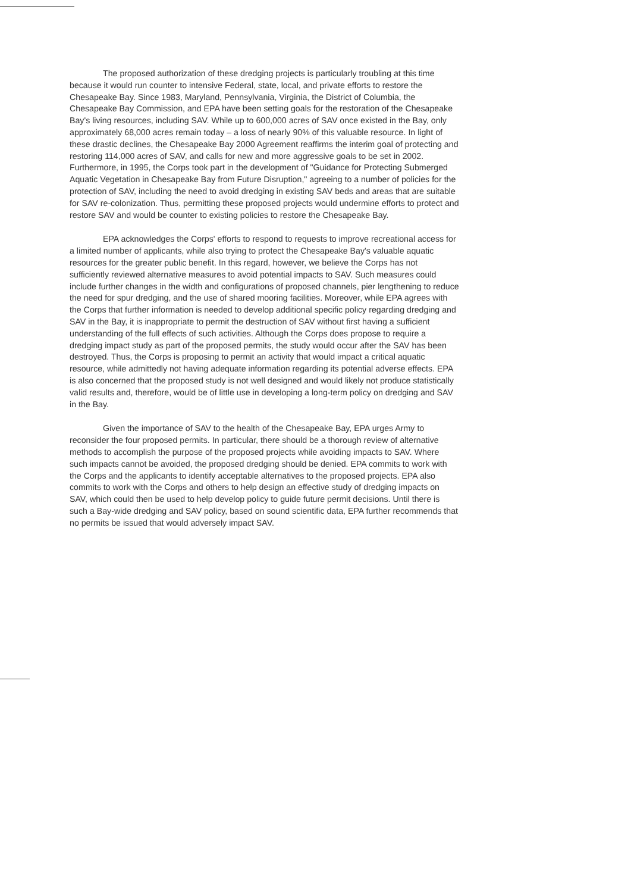The proposed authorization of these dredging projects is particularly troubling at this time because it would run counter to intensive Federal, state, local, and private efforts to restore the Chesapeake Bay. Since 1983, Maryland, Pennsylvania, Virginia, the District of Columbia, the Chesapeake Bay Commission, and EPA have been setting goals for the restoration of the Chesapeake Bay's living resources, including SAV. While up to 600,000 acres of SAV once existed in the Bay, only approximately 68,000 acres remain today – a loss of nearly 90% of this valuable resource. In light of these drastic declines, the Chesapeake Bay 2000 Agreement reaffirms the interim goal of protecting and restoring 114,000 acres of SAV, and calls for new and more aggressive goals to be set in 2002. Furthermore, in 1995, the Corps took part in the development of "Guidance for Protecting Submerged Aquatic Vegetation in Chesapeake Bay from Future Disruption," agreeing to a number of policies for the protection of SAV, including the need to avoid dredging in existing SAV beds and areas that are suitable for SAV re-colonization. Thus, permitting these proposed projects would undermine efforts to protect and restore SAV and would be counter to existing policies to restore the Chesapeake Bay.
EPA acknowledges the Corps' efforts to respond to requests to improve recreational access for a limited number of applicants, while also trying to protect the Chesapeake Bay's valuable aquatic resources for the greater public benefit. In this regard, however, we believe the Corps has not sufficiently reviewed alternative measures to avoid potential impacts to SAV. Such measures could include further changes in the width and configurations of proposed channels, pier lengthening to reduce the need for spur dredging, and the use of shared mooring facilities. Moreover, while EPA agrees with the Corps that further information is needed to develop additional specific policy regarding dredging and SAV in the Bay, it is inappropriate to permit the destruction of SAV without first having a sufficient understanding of the full effects of such activities. Although the Corps does propose to require a dredging impact study as part of the proposed permits, the study would occur after the SAV has been destroyed. Thus, the Corps is proposing to permit an activity that would impact a critical aquatic resource, while admittedly not having adequate information regarding its potential adverse effects. EPA is also concerned that the proposed study is not well designed and would likely not produce statistically valid results and, therefore, would be of little use in developing a long-term policy on dredging and SAV in the Bay.
Given the importance of SAV to the health of the Chesapeake Bay, EPA urges Army to reconsider the four proposed permits. In particular, there should be a thorough review of alternative methods to accomplish the purpose of the proposed projects while avoiding impacts to SAV. Where such impacts cannot be avoided, the proposed dredging should be denied. EPA commits to work with the Corps and the applicants to identify acceptable alternatives to the proposed projects. EPA also commits to work with the Corps and others to help design an effective study of dredging impacts on SAV, which could then be used to help develop policy to guide future permit decisions. Until there is such a Bay-wide dredging and SAV policy, based on sound scientific data, EPA further recommends that no permits be issued that would adversely impact SAV.